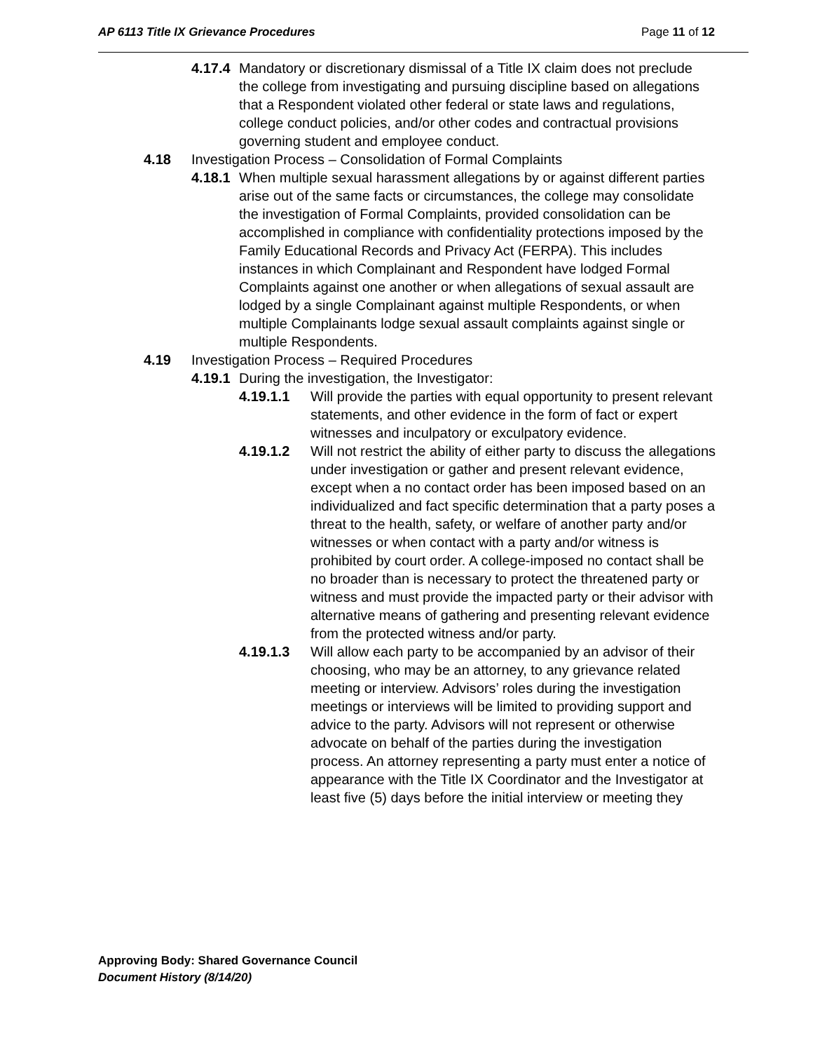AP 6113 Title IX Grievance Procedures Page 11 of 12
4.17.4 Mandatory or discretionary dismissal of a Title IX claim does not preclude the college from investigating and pursuing discipline based on allegations that a Respondent violated other federal or state laws and regulations, college conduct policies, and/or other codes and contractual provisions governing student and employee conduct.
4.18 Investigation Process – Consolidation of Formal Complaints
4.18.1 When multiple sexual harassment allegations by or against different parties arise out of the same facts or circumstances, the college may consolidate the investigation of Formal Complaints, provided consolidation can be accomplished in compliance with confidentiality protections imposed by the Family Educational Records and Privacy Act (FERPA). This includes instances in which Complainant and Respondent have lodged Formal Complaints against one another or when allegations of sexual assault are lodged by a single Complainant against multiple Respondents, or when multiple Complainants lodge sexual assault complaints against single or multiple Respondents.
4.19 Investigation Process – Required Procedures
4.19.1 During the investigation, the Investigator:
4.19.1.1 Will provide the parties with equal opportunity to present relevant statements, and other evidence in the form of fact or expert witnesses and inculpatory or exculpatory evidence.
4.19.1.2 Will not restrict the ability of either party to discuss the allegations under investigation or gather and present relevant evidence, except when a no contact order has been imposed based on an individualized and fact specific determination that a party poses a threat to the health, safety, or welfare of another party and/or witnesses or when contact with a party and/or witness is prohibited by court order. A college-imposed no contact shall be no broader than is necessary to protect the threatened party or witness and must provide the impacted party or their advisor with alternative means of gathering and presenting relevant evidence from the protected witness and/or party.
4.19.1.3 Will allow each party to be accompanied by an advisor of their choosing, who may be an attorney, to any grievance related meeting or interview. Advisors’ roles during the investigation meetings or interviews will be limited to providing support and advice to the party. Advisors will not represent or otherwise advocate on behalf of the parties during the investigation process. An attorney representing a party must enter a notice of appearance with the Title IX Coordinator and the Investigator at least five (5) days before the initial interview or meeting they
Approving Body: Shared Governance Council
Document History (8/14/20)